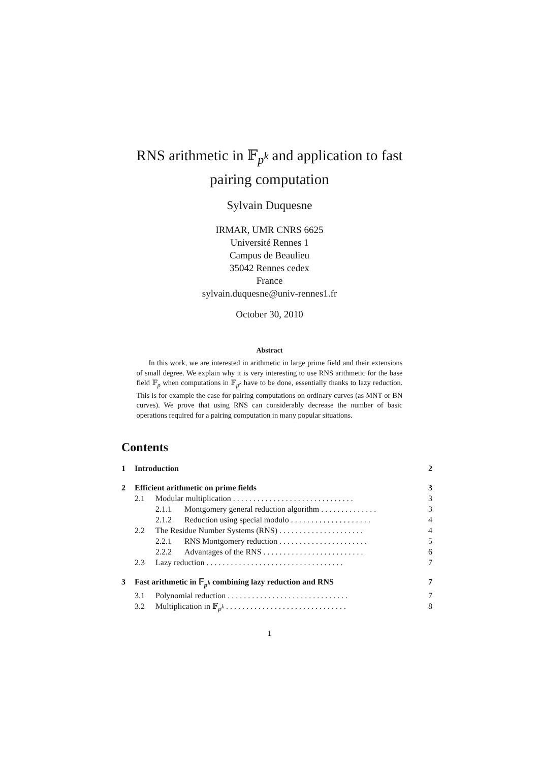RNS arithmetic in 𝔽<sub>p<sup>k</sup></sub> and application to fast
pairing computation
Sylvain Duquesne
IRMAR, UMR CNRS 6625
Université Rennes 1
Campus de Beaulieu
35042 Rennes cedex
France
sylvain.duquesne@univ-rennes1.fr
October 30, 2010
Abstract
In this work, we are interested in arithmetic in large prime field and their extensions of small degree. We explain why it is very interesting to use RNS arithmetic for the base field 𝔽<sub>p</sub> when computations in 𝔽<sub>p<sup>k</sup></sub> have to be done, essentially thanks to lazy reduction. This is for example the case for pairing computations on ordinary curves (as MNT or BN curves). We prove that using RNS can considerably decrease the number of basic operations required for a pairing computation in many popular situations.
Contents
1 Introduction 2
2 Efficient arithmetic on prime fields 3
2.1 Modular multiplication . . . . . . . . . . . . . . . . . . . . . . . . . . . . . . 3
2.1.1 Montgomery general reduction algorithm . . . . . . . . . . . . . . 3
2.1.2 Reduction using special modulo . . . . . . . . . . . . . . . . . . . . 4
2.2 The Residue Number Systems (RNS) . . . . . . . . . . . . . . . . . . . . . 4
2.2.1 RNS Montgomery reduction . . . . . . . . . . . . . . . . . . . . . . 5
2.2.2 Advantages of the RNS . . . . . . . . . . . . . . . . . . . . . . . . . 6
2.3 Lazy reduction . . . . . . . . . . . . . . . . . . . . . . . . . . . . . . . . . . 7
3 Fast arithmetic in 𝔽<sub>p<sup>k</sup></sub> combining lazy reduction and RNS 7
3.1 Polynomial reduction . . . . . . . . . . . . . . . . . . . . . . . . . . . . . . 7
3.2 Multiplication in 𝔽<sub>p<sup>k</sup></sub> . . . . . . . . . . . . . . . . . . . . . . . . . . . . . . 8
1